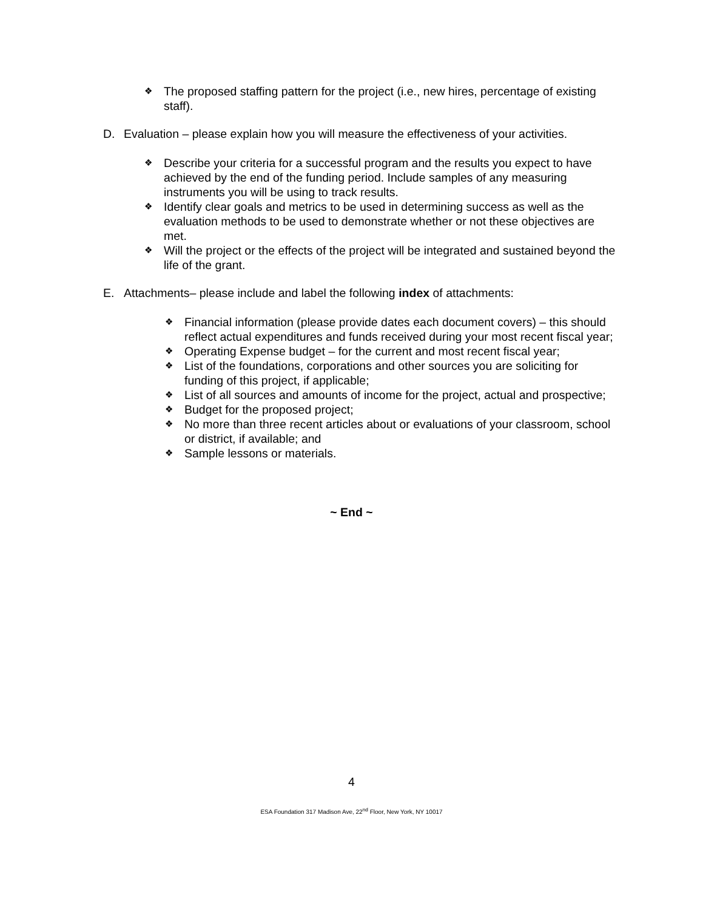❖ The proposed staffing pattern for the project (i.e., new hires, percentage of existing staff).
D. Evaluation – please explain how you will measure the effectiveness of your activities.
❖ Describe your criteria for a successful program and the results you expect to have achieved by the end of the funding period. Include samples of any measuring instruments you will be using to track results.
❖ Identify clear goals and metrics to be used in determining success as well as the evaluation methods to be used to demonstrate whether or not these objectives are met.
❖ Will the project or the effects of the project will be integrated and sustained beyond the life of the grant.
E. Attachments– please include and label the following index of attachments:
❖ Financial information (please provide dates each document covers) – this should reflect actual expenditures and funds received during your most recent fiscal year;
❖ Operating Expense budget – for the current and most recent fiscal year;
❖ List of the foundations, corporations and other sources you are soliciting for funding of this project, if applicable;
❖ List of all sources and amounts of income for the project, actual and prospective;
❖ Budget for the proposed project;
❖ No more than three recent articles about or evaluations of your classroom, school or district, if available; and
❖ Sample lessons or materials.
~ End ~
4
ESA Foundation 317 Madison Ave, 22<sup>nd</sup> Floor, New York, NY 10017